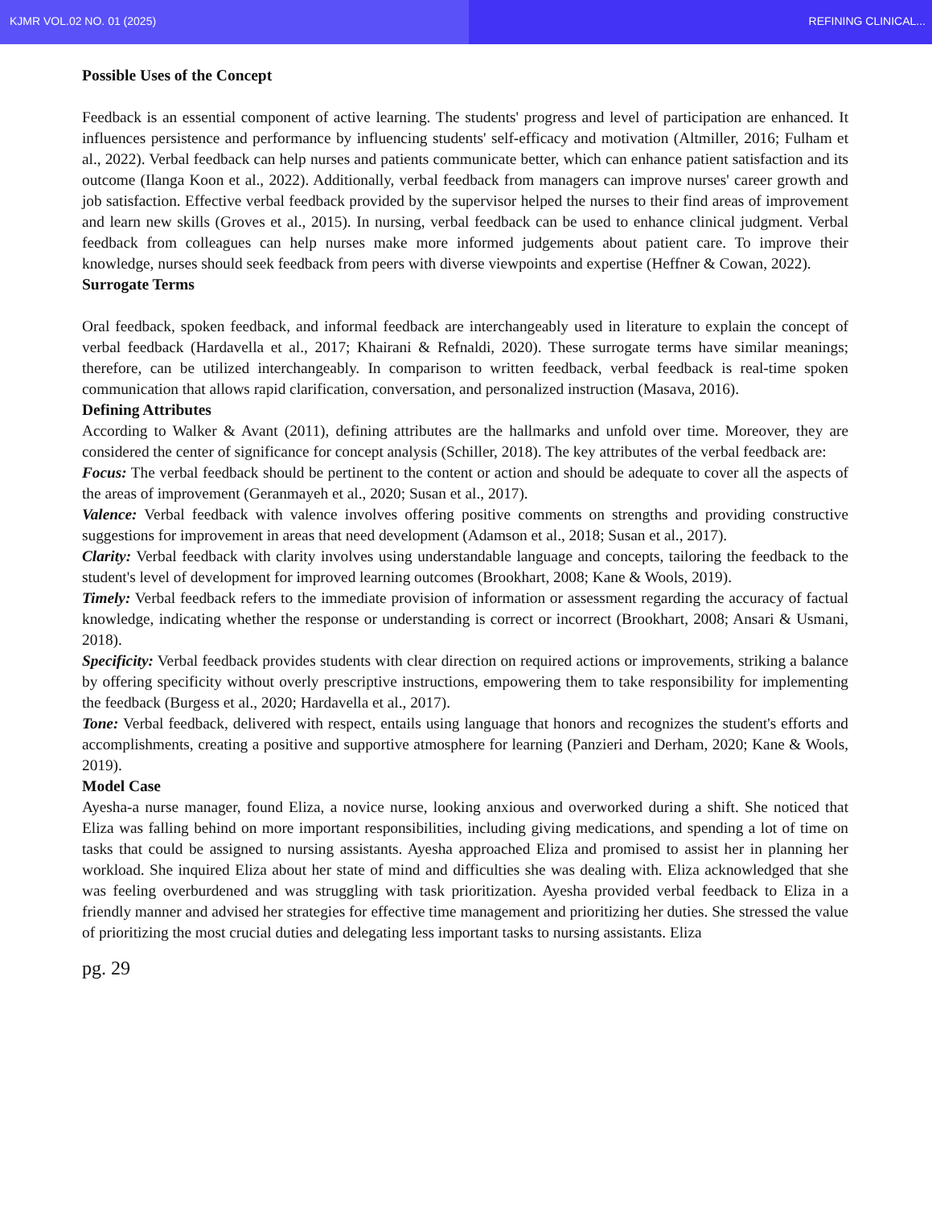KJMR VOL.02 NO. 01 (2025) REFINING CLINICAL...
Possible Uses of the Concept
Feedback is an essential component of active learning. The students' progress and level of participation are enhanced. It influences persistence and performance by influencing students' self-efficacy and motivation (Altmiller, 2016; Fulham et al., 2022). Verbal feedback can help nurses and patients communicate better, which can enhance patient satisfaction and its outcome (Ilanga Koon et al., 2022). Additionally, verbal feedback from managers can improve nurses' career growth and job satisfaction. Effective verbal feedback provided by the supervisor helped the nurses to their find areas of improvement and learn new skills (Groves et al., 2015). In nursing, verbal feedback can be used to enhance clinical judgment. Verbal feedback from colleagues can help nurses make more informed judgements about patient care. To improve their knowledge, nurses should seek feedback from peers with diverse viewpoints and expertise (Heffner & Cowan, 2022).
Surrogate Terms
Oral feedback, spoken feedback, and informal feedback are interchangeably used in literature to explain the concept of verbal feedback (Hardavella et al., 2017; Khairani & Refnaldi, 2020). These surrogate terms have similar meanings; therefore, can be utilized interchangeably. In comparison to written feedback, verbal feedback is real-time spoken communication that allows rapid clarification, conversation, and personalized instruction (Masava, 2016).
Defining Attributes
According to Walker & Avant (2011), defining attributes are the hallmarks and unfold over time. Moreover, they are considered the center of significance for concept analysis (Schiller, 2018). The key attributes of the verbal feedback are:
Focus: The verbal feedback should be pertinent to the content or action and should be adequate to cover all the aspects of the areas of improvement (Geranmayeh et al., 2020; Susan et al., 2017).
Valence: Verbal feedback with valence involves offering positive comments on strengths and providing constructive suggestions for improvement in areas that need development (Adamson et al., 2018; Susan et al., 2017).
Clarity: Verbal feedback with clarity involves using understandable language and concepts, tailoring the feedback to the student's level of development for improved learning outcomes (Brookhart, 2008; Kane & Wools, 2019).
Timely: Verbal feedback refers to the immediate provision of information or assessment regarding the accuracy of factual knowledge, indicating whether the response or understanding is correct or incorrect (Brookhart, 2008; Ansari & Usmani, 2018).
Specificity: Verbal feedback provides students with clear direction on required actions or improvements, striking a balance by offering specificity without overly prescriptive instructions, empowering them to take responsibility for implementing the feedback (Burgess et al., 2020; Hardavella et al., 2017).
Tone: Verbal feedback, delivered with respect, entails using language that honors and recognizes the student's efforts and accomplishments, creating a positive and supportive atmosphere for learning (Panzieri and Derham, 2020; Kane & Wools, 2019).
Model Case
Ayesha-a nurse manager, found Eliza, a novice nurse, looking anxious and overworked during a shift. She noticed that Eliza was falling behind on more important responsibilities, including giving medications, and spending a lot of time on tasks that could be assigned to nursing assistants. Ayesha approached Eliza and promised to assist her in planning her workload. She inquired Eliza about her state of mind and difficulties she was dealing with. Eliza acknowledged that she was feeling overburdened and was struggling with task prioritization. Ayesha provided verbal feedback to Eliza in a friendly manner and advised her strategies for effective time management and prioritizing her duties. She stressed the value of prioritizing the most crucial duties and delegating less important tasks to nursing assistants. Eliza
pg. 29